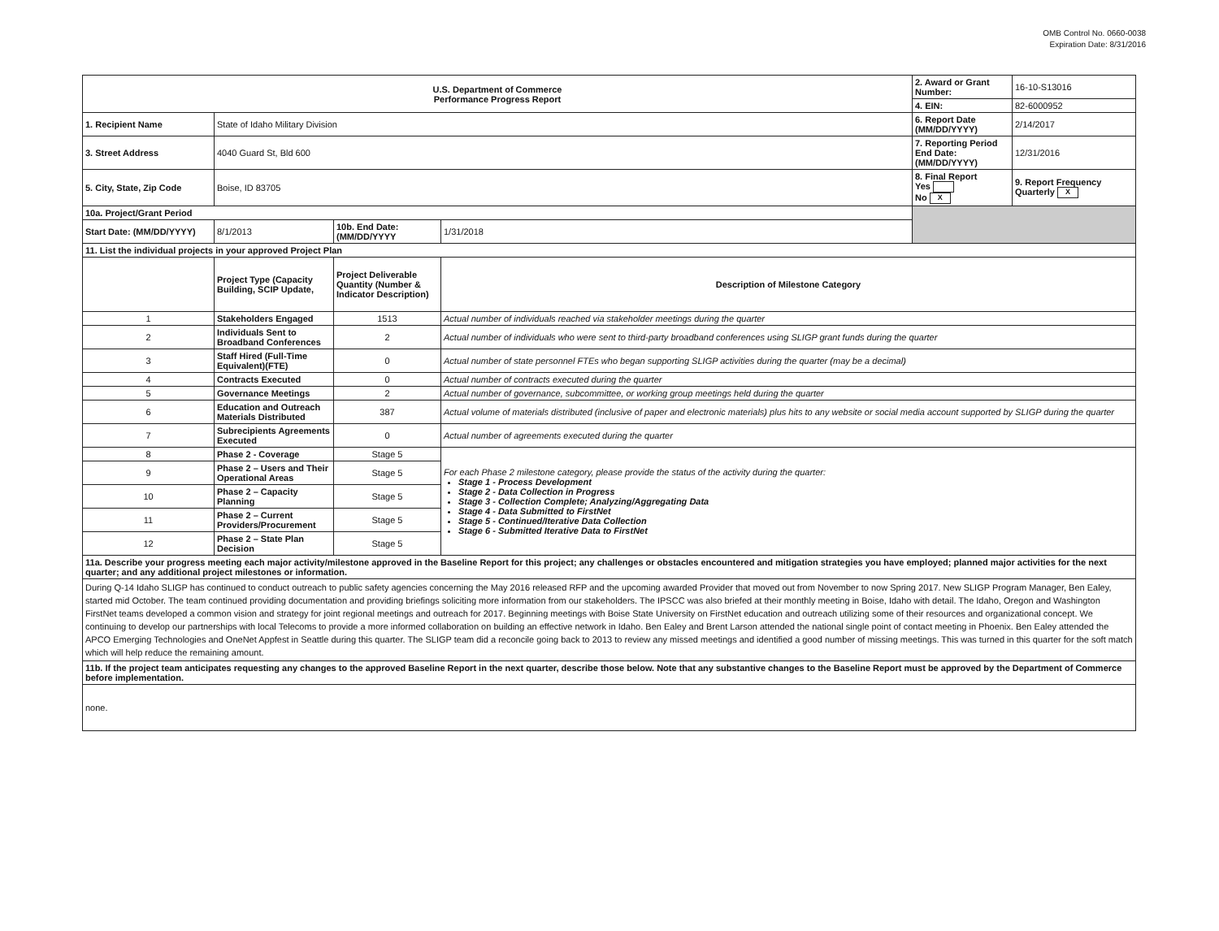OMB Control No. 0660-0038
Expiration Date: 8/31/2016
| U.S. Department of Commerce Performance Progress Report | | | | 2. Award or Grant Number: | 16-10-S13016 |
| | | | | 4. EIN: | 82-6000952 |
| 1. Recipient Name | State of Idaho Military Division | | | 6. Report Date (MM/DD/YYYY) | 2/14/2017 |
| 3. Street Address | 4040 Guard St, Bld 600 | | | 7. Reporting Period End Date: (MM/DD/YYYY) | 12/31/2016 |
| 5. City, State, Zip Code | Boise, ID 83705 | | | 8. Final Report Yes No X | 9. Report Frequency Quarterly X |
| 10a. Project/Grant Period | | | | | |
| Start Date: (MM/DD/YYYY) | 8/1/2013 | 10b. End Date:(MM/DD/YYYY | 1/31/2018 | | |
| 11. List the individual projects in your approved Project Plan | | | | | |
| | Project Type (Capacity Building, SCIP Update, | Project Deliverable Quantity (Number & Indicator Description) | Description of Milestone Category | | |
| 1 | Stakeholders Engaged | 1513 | Actual number of individuals reached via stakeholder meetings during the quarter | | |
| 2 | Individuals Sent to Broadband Conferences | 2 | Actual number of individuals who were sent to third-party broadband conferences using SLIGP grant funds during the quarter | | |
| 3 | Staff Hired (Full-Time Equivalent)(FTE) | 0 | Actual number of state personnel FTEs who began supporting SLIGP activities during the quarter (may be a decimal) | | |
| 4 | Contracts Executed | 0 | Actual number of contracts executed during the quarter | | |
| 5 | Governance Meetings | 2 | Actual number of governance, subcommittee, or working group meetings held during the quarter | | |
| 6 | Education and Outreach Materials Distributed | 387 | Actual volume of materials distributed (inclusive of paper and electronic materials) plus hits to any website or social media account supported by SLIGP during the quarter | | |
| 7 | Subrecipients Agreements Executed | 0 | Actual number of agreements executed during the quarter | | |
| 8 | Phase 2 - Coverage | Stage 5 | For each Phase 2 milestone category, please provide the status of the activity during the quarter: Stage 1 - Process Development Stage 2 - Data Collection in Progress Stage 3 - Collection Complete; Analyzing/Aggregating Data Stage 4 - Data Submitted to FirstNet Stage 5 - Continued/Iterative Data Collection Stage 6 - Submitted Iterative Data to FirstNet | | |
| 9 | Phase 2 – Users and Their Operational Areas | Stage 5 | | | |
| 10 | Phase 2 – Capacity Planning | Stage 5 | | | |
| 11 | Phase 2 – Current Providers/Procurement | Stage 5 | | | |
| 12 | Phase 2 – State Plan Decision | Stage 5 | | | |
| 11a. Describe your progress meeting each major activity/milestone approved in the Baseline Report for this project; any challenges or obstacles encountered and mitigation strategies you have employed; planned major activities for the next quarter; and any additional project milestones or information. | | | | | |
| During Q-14 Idaho SLIGP has continued to conduct outreach to public safety agencies concerning the May 2016 released RFP and the upcoming awarded Provider that moved out from November to now Spring 2017. New SLIGP Program Manager, Ben Ealey, started mid October. The team continued providing documentation and providing briefings soliciting more information from our stakeholders. The IPSCC was also briefed at their monthly meeting in Boise, Idaho with detail. The Idaho, Oregon and Washington FirstNet teams developed a common vision and strategy for joint regional meetings and outreach for 2017. Beginning meetings with Boise State University on FirstNet education and outreach utilizing some of their resources and organizational concept. We continuing to develop our partnerships with local Telecoms to provide a more informed collaboration on building an effective network in Idaho. Ben Ealey and Brent Larson attended the national single point of contact meeting in Phoenix. Ben Ealey attended the APCO Emerging Technologies and OneNet Appfest in Seattle during this quarter. The SLIGP team did a reconcile going back to 2013 to review any missed meetings and identified a good number of missing meetings. This was turned in this quarter for the soft match which will help reduce the remaining amount. | | | | | |
| 11b. If the project team anticipates requesting any changes to the approved Baseline Report in the next quarter, describe those below. Note that any substantive changes to the Baseline Report must be approved by the Department of Commerce before implementation. | | | | | |
| none. | | | | | |